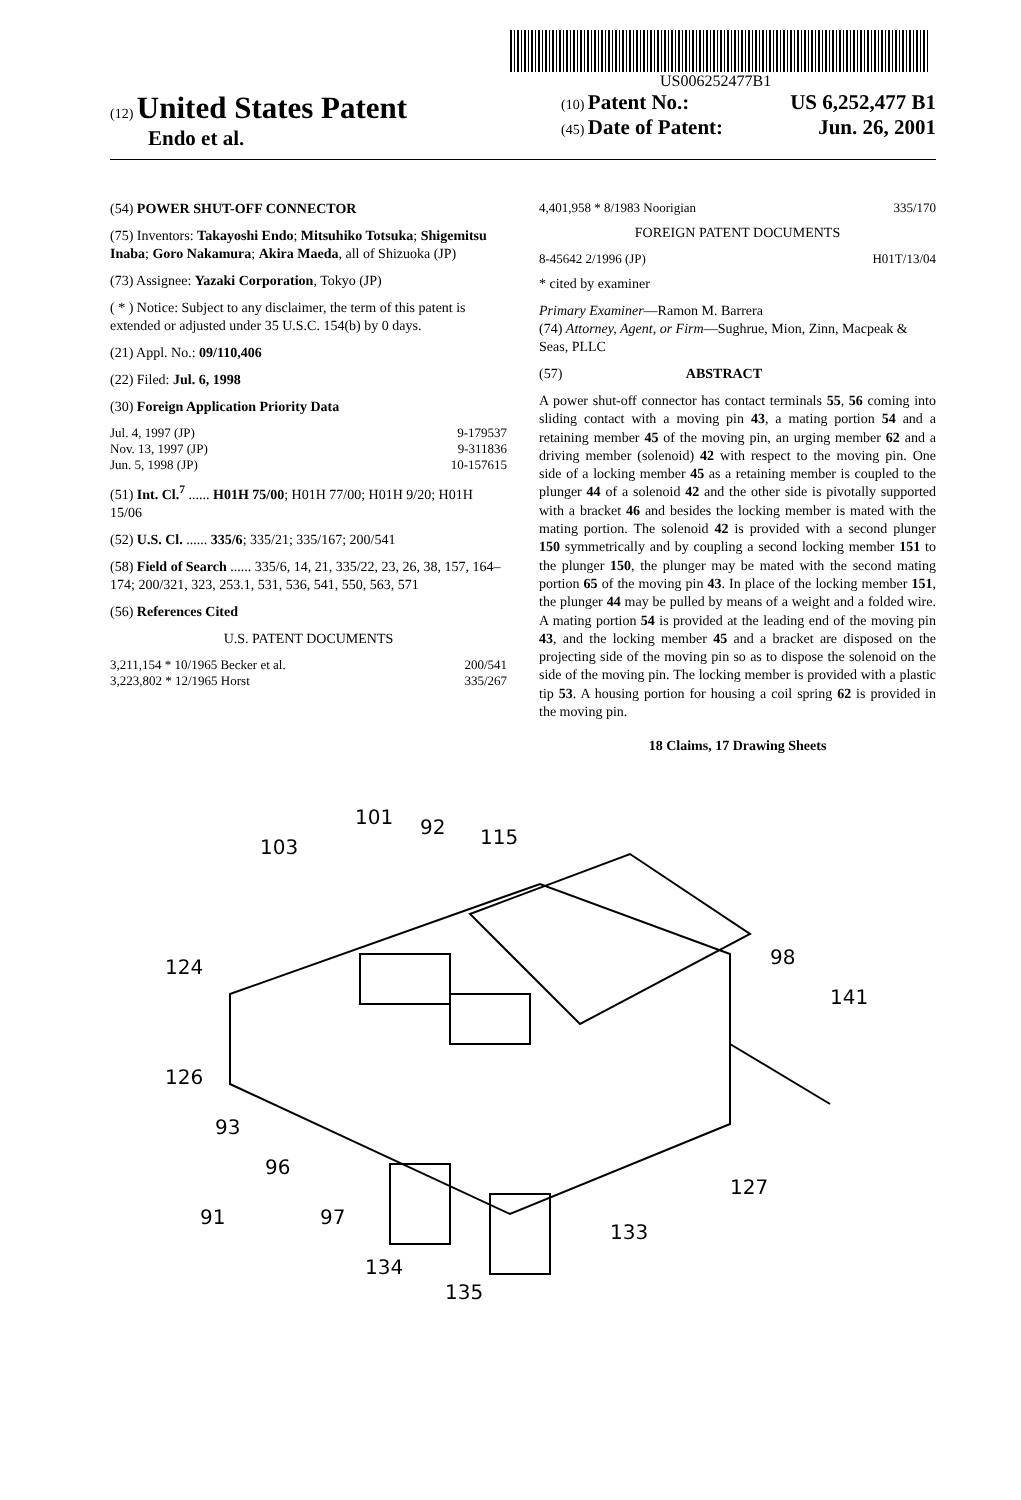US006252477B1
(12) United States Patent
Endo et al.
(10) Patent No.: US 6,252,477 B1
(45) Date of Patent: Jun. 26, 2001
(54) POWER SHUT-OFF CONNECTOR
(75) Inventors: Takayoshi Endo; Mitsuhiko Totsuka; Shigemitsu Inaba; Goro Nakamura; Akira Maeda, all of Shizuoka (JP)
(73) Assignee: Yazaki Corporation, Tokyo (JP)
( * ) Notice: Subject to any disclaimer, the term of this patent is extended or adjusted under 35 U.S.C. 154(b) by 0 days.
(21) Appl. No.: 09/110,406
(22) Filed: Jul. 6, 1998
(30) Foreign Application Priority Data
Jul. 4, 1997 (JP) 9-179537
Nov. 13, 1997 (JP) 9-311836
Jun. 5, 1998 (JP) 10-157615
(51) Int. Cl.<sup>7</sup> ...... H01H 75/00; H01H 77/00; H01H 9/20; H01H 15/06
(52) U.S. Cl. ...... 335/6; 335/21; 335/167; 200/541
(58) Field of Search ...... 335/6, 14, 21, 335/22, 23, 26, 38, 157, 164–174; 200/321, 323, 253.1, 531, 536, 541, 550, 563, 571
(56) References Cited
U.S. PATENT DOCUMENTS
3,211,154 * 10/1965 Becker et al. 200/541
3,223,802 * 12/1965 Horst 335/267
4,401,958 * 8/1983 Noorigian 335/170
FOREIGN PATENT DOCUMENTS
8-45642 2/1996 (JP) H01T/13/04
* cited by examiner
Primary Examiner—Ramon M. Barrera
(74) Attorney, Agent, or Firm—Sughrue, Mion, Zinn, Macpeak & Seas, PLLC
(57) ABSTRACT
A power shut-off connector has contact terminals 55, 56 coming into sliding contact with a moving pin 43, a mating portion 54 and a retaining member 45 of the moving pin, an urging member 62 and a driving member (solenoid) 42 with respect to the moving pin. One side of a locking member 45 as a retaining member is coupled to the plunger 44 of a solenoid 42 and the other side is pivotally supported with a bracket 46 and besides the locking member is mated with the mating portion. The solenoid 42 is provided with a second plunger 150 symmetrically and by coupling a second locking member 151 to the plunger 150, the plunger may be mated with the second mating portion 65 of the moving pin 43. In place of the locking member 151, the plunger 44 may be pulled by means of a weight and a folded wire. A mating portion 54 is provided at the leading end of the moving pin 43, and the locking member 45 and a bracket are disposed on the projecting side of the moving pin so as to dispose the solenoid on the side of the moving pin. The locking member is provided with a plastic tip 53. A housing portion for housing a coil spring 62 is provided in the moving pin.
18 Claims, 17 Drawing Sheets
101
92
115
103
124
98
141
126
93
96
91
97
127
133
134
135